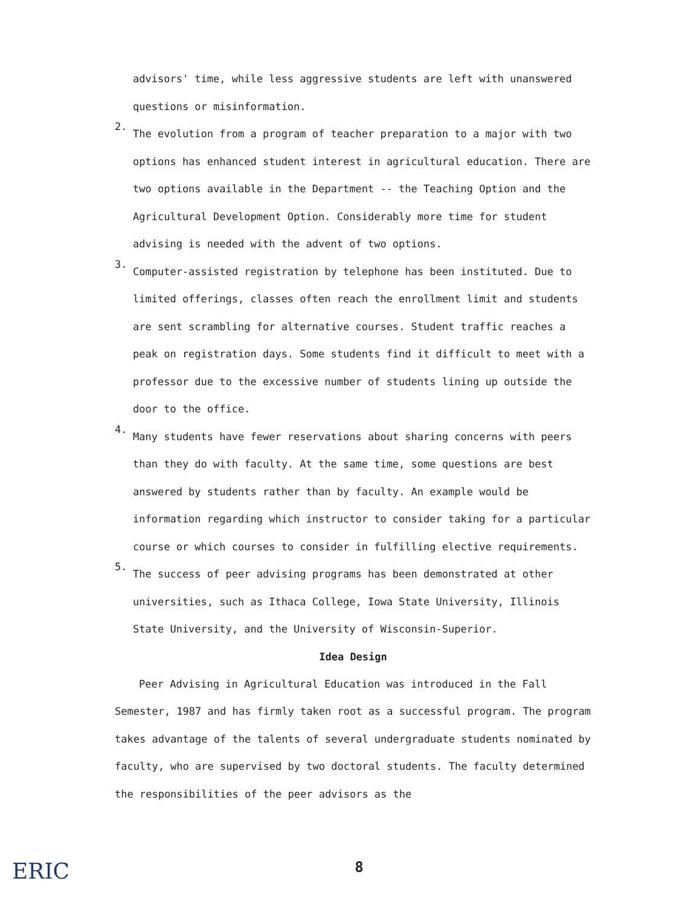advisors' time, while less aggressive students are left with unanswered questions or misinformation.
2.
The evolution from a program of teacher preparation to a major with two options has enhanced student interest in agricultural education. There are two options available in the Department -- the Teaching Option and the Agricultural Development Option. Considerably more time for student advising is needed with the advent of two options.
3.
Computer-assisted registration by telephone has been instituted. Due to limited offerings, classes often reach the enrollment limit and students are sent scrambling for alternative courses. Student traffic reaches a peak on registration days. Some students find it difficult to meet with a professor due to the excessive number of students lining up outside the door to the office.
4.
Many students have fewer reservations about sharing concerns with peers than they do with faculty. At the same time, some questions are best answered by students rather than by faculty. An example would be information regarding which instructor to consider taking for a particular course or which courses to consider in fulfilling elective requirements.
5.
The success of peer advising programs has been demonstrated at other universities, such as Ithaca College, Iowa State University, Illinois State University, and the University of Wisconsin-Superior.
Idea Design
Peer Advising in Agricultural Education was introduced in the Fall Semester, 1987 and has firmly taken root as a successful program. The program takes advantage of the talents of several undergraduate students nominated by faculty, who are supervised by two doctoral students. The faculty determined the responsibilities of the peer advisors as the
ERIC
8